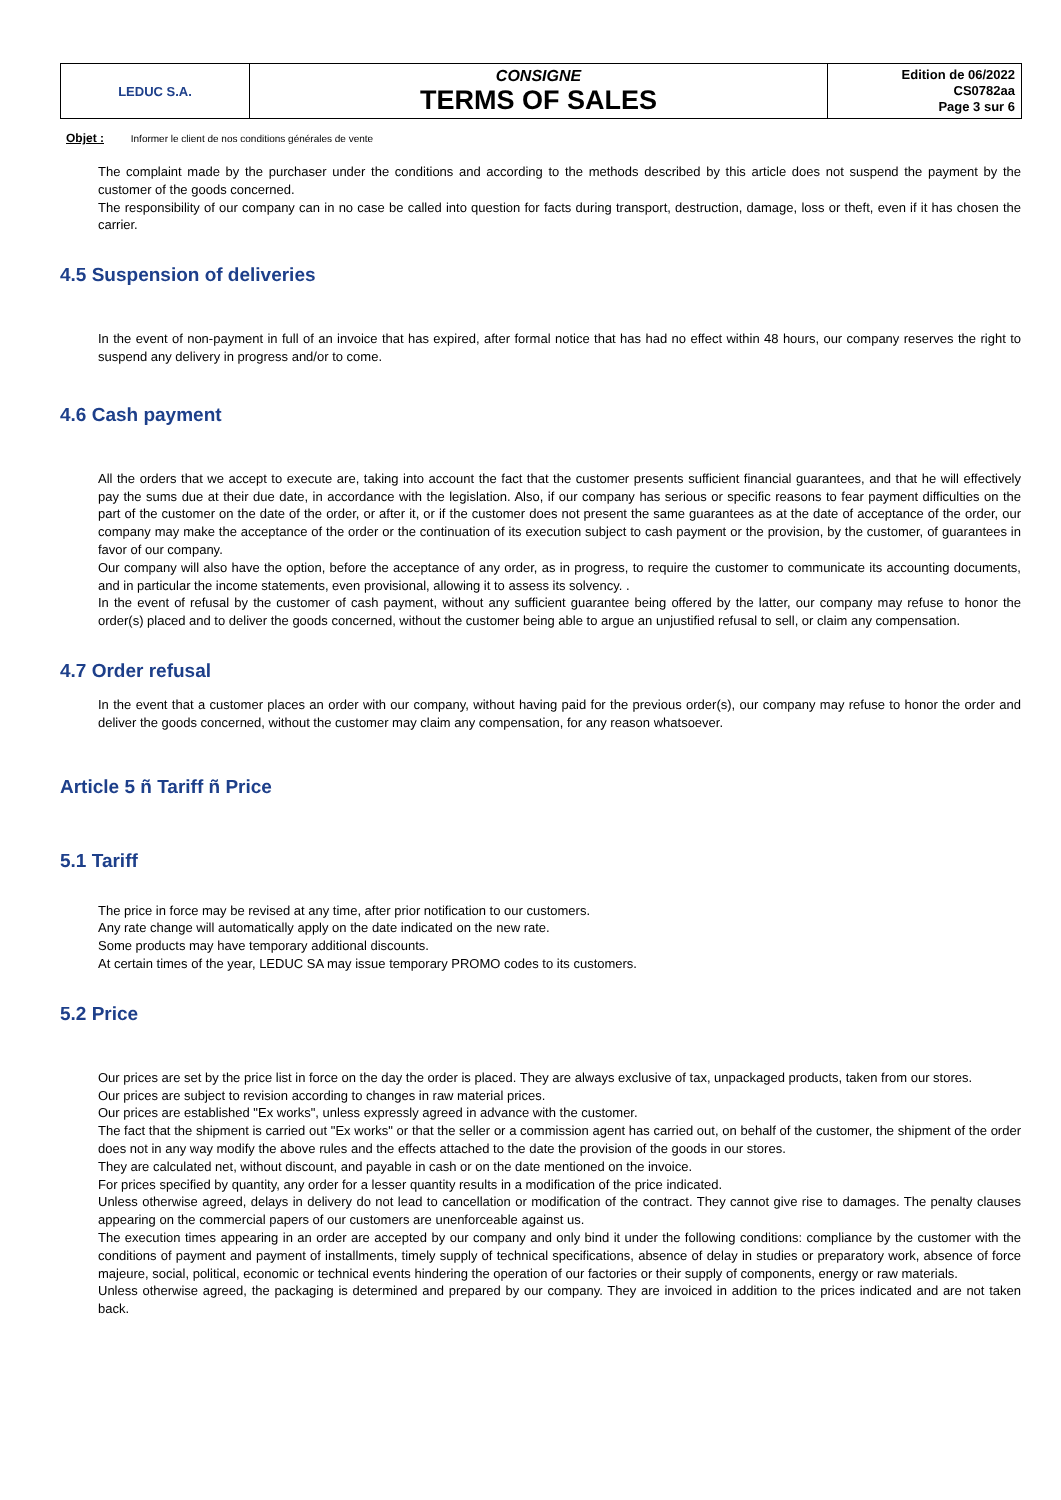| LEDUC S.A. | CONSIGNE TERMS OF SALES | Edition de 06/2022 CS0782aa Page 3 sur 6 |
Objet : Informer le client de nos conditions générales de vente
The complaint made by the purchaser under the conditions and according to the methods described by this article does not suspend the payment by the customer of the goods concerned.
The responsibility of our company can in no case be called into question for facts during transport, destruction, damage, loss or theft, even if it has chosen the carrier.
4.5 Suspension of deliveries
In the event of non-payment in full of an invoice that has expired, after formal notice that has had no effect within 48 hours, our company reserves the right to suspend any delivery in progress and/or to come.
4.6 Cash payment
All the orders that we accept to execute are, taking into account the fact that the customer presents sufficient financial guarantees, and that he will effectively pay the sums due at their due date, in accordance with the legislation. Also, if our company has serious or specific reasons to fear payment difficulties on the part of the customer on the date of the order, or after it, or if the customer does not present the same guarantees as at the date of acceptance of the order, our company may make the acceptance of the order or the continuation of its execution subject to cash payment or the provision, by the customer, of guarantees in favor of our company.
Our company will also have the option, before the acceptance of any order, as in progress, to require the customer to communicate its accounting documents, and in particular the income statements, even provisional, allowing it to assess its solvency. .
In the event of refusal by the customer of cash payment, without any sufficient guarantee being offered by the latter, our company may refuse to honor the order(s) placed and to deliver the goods concerned, without the customer being able to argue an unjustified refusal to sell, or claim any compensation.
4.7 Order refusal
In the event that a customer places an order with our company, without having paid for the previous order(s), our company may refuse to honor the order and deliver the goods concerned, without the customer may claim any compensation, for any reason whatsoever.
Article 5 ñ Tariff ñ Price
5.1 Tariff
The price in force may be revised at any time, after prior notification to our customers.
Any rate change will automatically apply on the date indicated on the new rate.
Some products may have temporary additional discounts.
At certain times of the year, LEDUC SA may issue temporary PROMO codes to its customers.
5.2 Price
Our prices are set by the price list in force on the day the order is placed. They are always exclusive of tax, unpackaged products, taken from our stores.
Our prices are subject to revision according to changes in raw material prices.
Our prices are established "Ex works", unless expressly agreed in advance with the customer.
The fact that the shipment is carried out "Ex works" or that the seller or a commission agent has carried out, on behalf of the customer, the shipment of the order does not in any way modify the above rules and the effects attached to the date the provision of the goods in our stores.
They are calculated net, without discount, and payable in cash or on the date mentioned on the invoice.
For prices specified by quantity, any order for a lesser quantity results in a modification of the price indicated.
Unless otherwise agreed, delays in delivery do not lead to cancellation or modification of the contract. They cannot give rise to damages. The penalty clauses appearing on the commercial papers of our customers are unenforceable against us.
The execution times appearing in an order are accepted by our company and only bind it under the following conditions: compliance by the customer with the conditions of payment and payment of installments, timely supply of technical specifications, absence of delay in studies or preparatory work, absence of force majeure, social, political, economic or technical events hindering the operation of our factories or their supply of components, energy or raw materials.
Unless otherwise agreed, the packaging is determined and prepared by our company. They are invoiced in addition to the prices indicated and are not taken back.